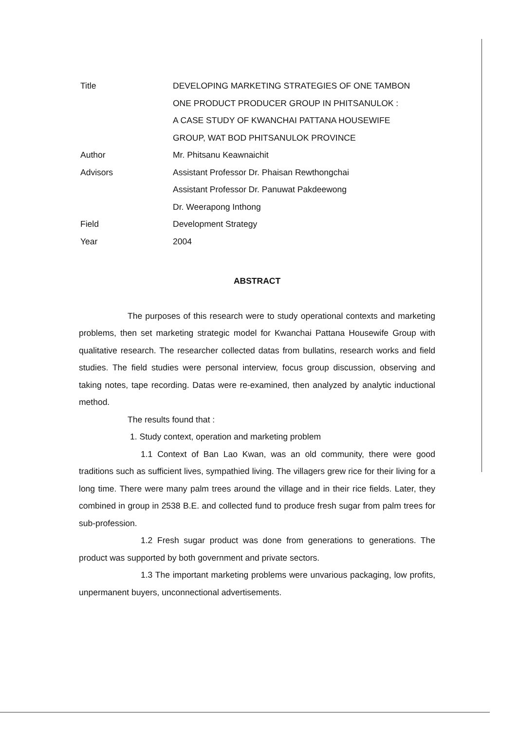| Title | DEVELOPING MARKETING STRATEGIES OF ONE TAMBON |
| | ONE PRODUCT PRODUCER GROUP IN PHITSANULOK : |
| | A CASE STUDY OF KWANCHAI PATTANA HOUSEWIFE |
| | GROUP, WAT BOD PHITSANULOK PROVINCE |
| Author | Mr. Phitsanu Keawnaichit |
| Advisors | Assistant Professor Dr. Phaisan Rewthongchai |
| | Assistant Professor Dr. Panuwat Pakdeewong |
| | Dr. Weerapong Inthong |
| Field | Development Strategy |
| Year | 2004 |
ABSTRACT
The purposes of this research were to study operational contexts and marketing problems, then set marketing strategic model for Kwanchai Pattana Housewife Group with qualitative research. The researcher collected datas from bullatins, research works and field studies. The field studies were personal interview, focus group discussion, observing and taking notes, tape recording. Datas were re-examined, then analyzed by analytic inductional method.
The results found that :
1. Study context, operation and marketing problem
1.1 Context of Ban Lao Kwan, was an old community, there were good traditions such as sufficient lives, sympathied living. The villagers grew rice for their living for a long time. There were many palm trees around the village and in their rice fields. Later, they combined in group in 2538 B.E. and collected fund to produce fresh sugar from palm trees for sub-profession.
1.2 Fresh sugar product was done from generations to generations. The product was supported by both government and private sectors.
1.3 The important marketing problems were unvarious packaging, low profits, unpermanent buyers, unconnectional advertisements.